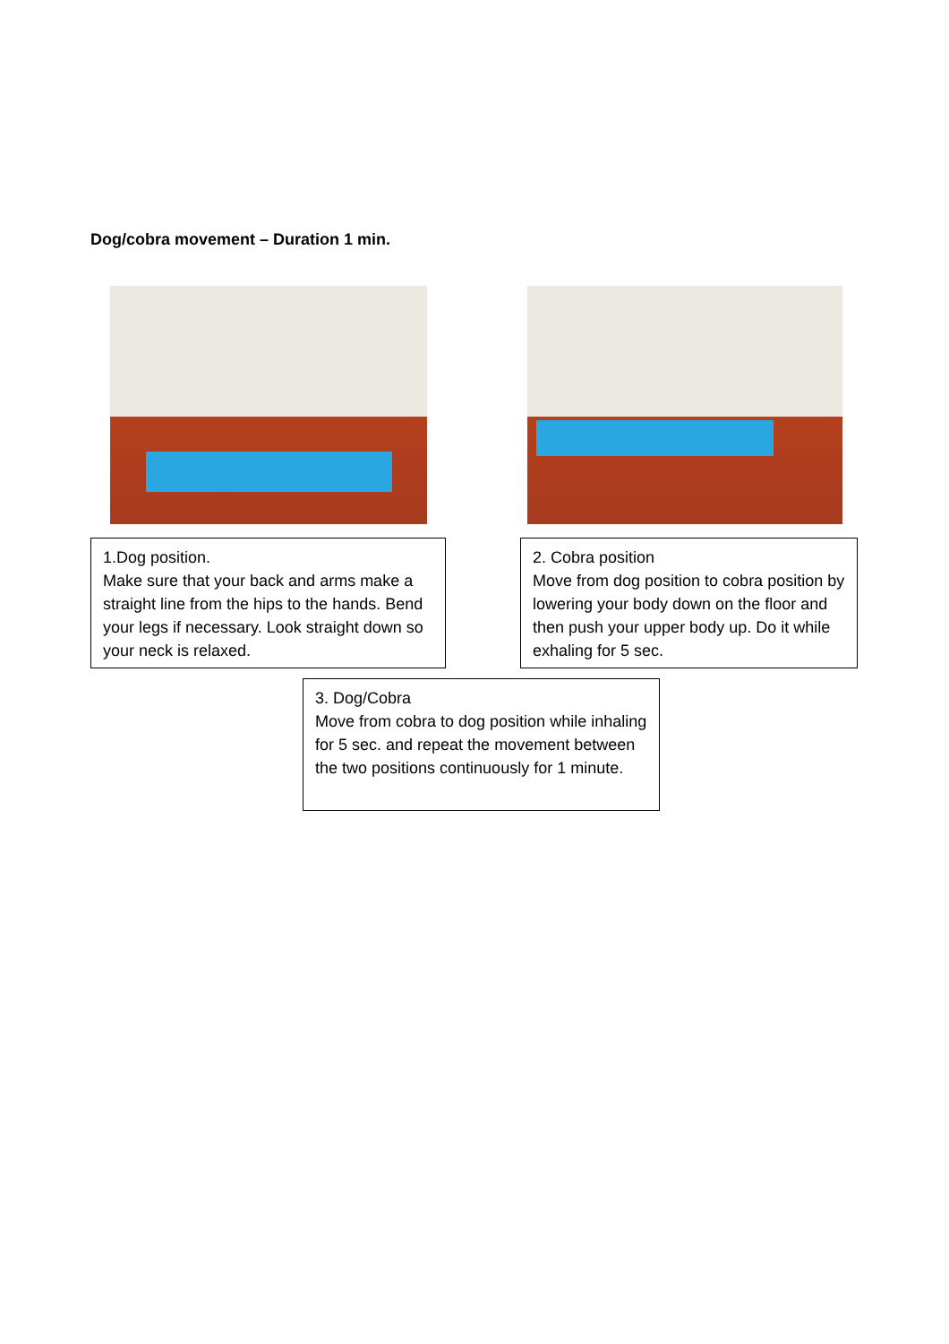Dog/cobra movement – Duration 1 min.
1.Dog position.
Make sure that your back and arms make a straight line from the hips to the hands. Bend your legs if necessary. Look straight down so your neck is relaxed.
2. Cobra position
Move from dog position to cobra position by lowering your body down on the floor and then push your upper body up. Do it while exhaling for 5 sec.
3. Dog/Cobra
Move from cobra to dog position while inhaling for 5 sec. and repeat the movement between the two positions continuously for 1 minute.